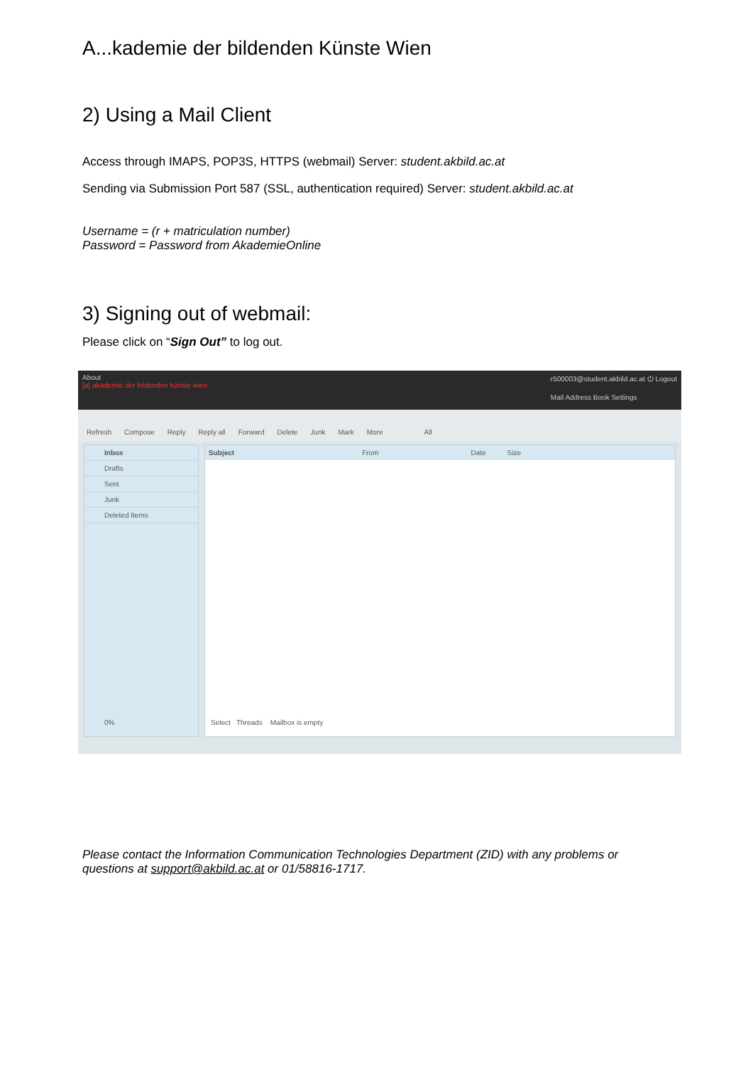A...kademie der bildenden Künste Wien
2) Using a Mail Client
Access through IMAPS, POP3S, HTTPS (webmail) Server: student.akbild.ac.at
Sending via Submission Port 587 (SSL, authentication required) Server: student.akbild.ac.at
Username = (r + matriculation number)
Password = Password from AkademieOnline
3) Signing out of webmail:
Please click on “Sign Out” to log out.
About
[a] akademie der bildenden künste wien
r500003@student.akbild.ac.at ⏻ Logout
Mail Address Book Settings
Refresh Compose Reply Reply all Forward Delete Junk Mark More All
Inbox
Drafts
Sent
Junk
Deleted Items
0%
Subject From Date Size
Select Threads Mailbox is empty
Please contact the Information Communication Technologies Department (ZID) with any problems or questions at support@akbild.ac.at or 01/58816-1717.